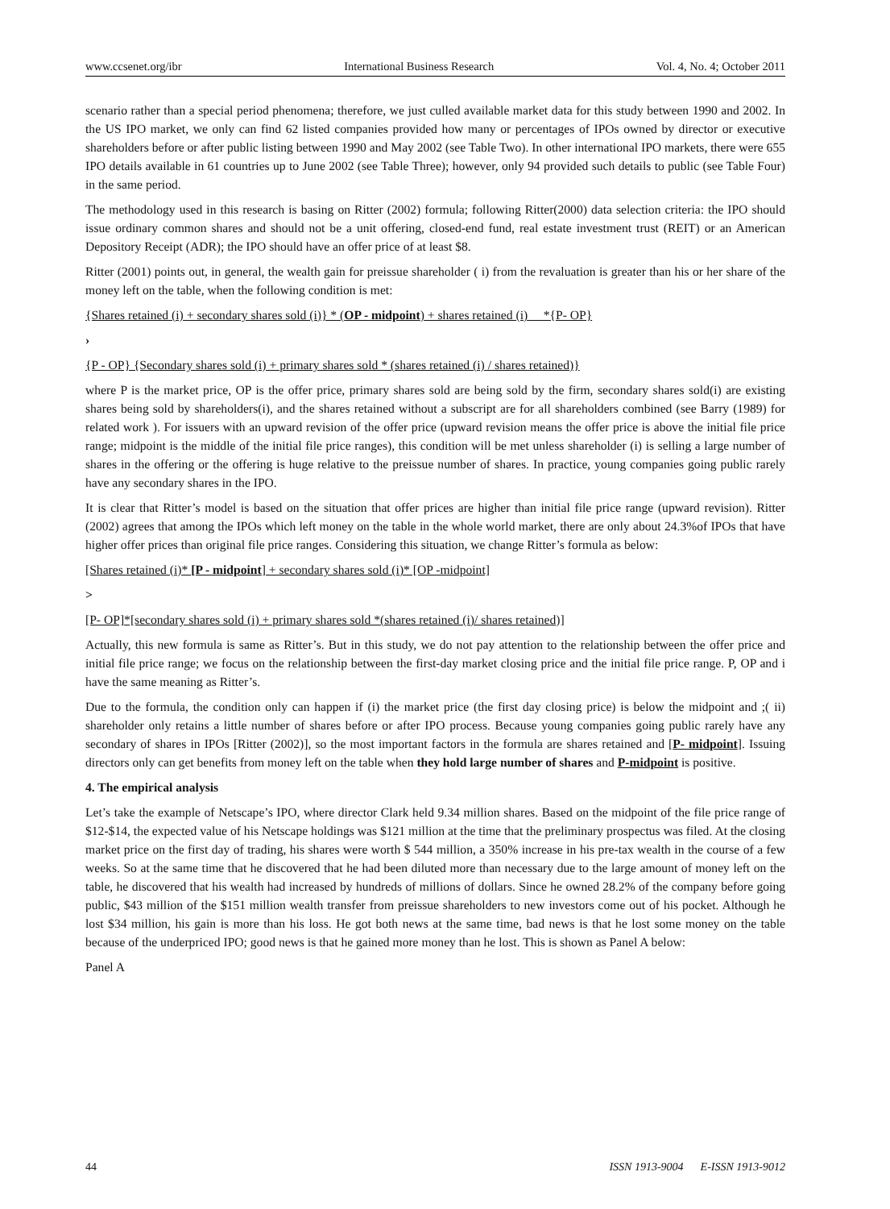www.ccsenet.org/ibr International Business Research Vol. 4, No. 4; October 2011
scenario rather than a special period phenomena; therefore, we just culled available market data for this study between 1990 and 2002. In the US IPO market, we only can find 62 listed companies provided how many or percentages of IPOs owned by director or executive shareholders before or after public listing between 1990 and May 2002 (see Table Two). In other international IPO markets, there were 655 IPO details available in 61 countries up to June 2002 (see Table Three); however, only 94 provided such details to public (see Table Four) in the same period.
The methodology used in this research is basing on Ritter (2002) formula; following Ritter(2000) data selection criteria: the IPO should issue ordinary common shares and should not be a unit offering, closed-end fund, real estate investment trust (REIT) or an American Depository Receipt (ADR); the IPO should have an offer price of at least $8.
Ritter (2001) points out, in general, the wealth gain for preissue shareholder ( i) from the revaluation is greater than his or her share of the money left on the table, when the following condition is met:
{Shares retained (i) + secondary shares sold (i)} * (OP - midpoint) + shares retained (i) *{P- OP}
›
{P - OP} {Secondary shares sold (i) + primary shares sold * (shares retained (i) / shares retained)}
where P is the market price, OP is the offer price, primary shares sold are being sold by the firm, secondary shares sold(i) are existing shares being sold by shareholders(i), and the shares retained without a subscript are for all shareholders combined (see Barry (1989) for related work ). For issuers with an upward revision of the offer price (upward revision means the offer price is above the initial file price range; midpoint is the middle of the initial file price ranges), this condition will be met unless shareholder (i) is selling a large number of shares in the offering or the offering is huge relative to the preissue number of shares. In practice, young companies going public rarely have any secondary shares in the IPO.
It is clear that Ritter’s model is based on the situation that offer prices are higher than initial file price range (upward revision). Ritter (2002) agrees that among the IPOs which left money on the table in the whole world market, there are only about 24.3%of IPOs that have higher offer prices than original file price ranges. Considering this situation, we change Ritter’s formula as below:
[Shares retained (i)* [P - midpoint] + secondary shares sold (i)* [OP -midpoint]
>
[P- OP]*[secondary shares sold (i) + primary shares sold *(shares retained (i)/ shares retained)]
Actually, this new formula is same as Ritter’s. But in this study, we do not pay attention to the relationship between the offer price and initial file price range; we focus on the relationship between the first-day market closing price and the initial file price range. P, OP and i have the same meaning as Ritter’s.
Due to the formula, the condition only can happen if (i) the market price (the first day closing price) is below the midpoint and ;( ii) shareholder only retains a little number of shares before or after IPO process. Because young companies going public rarely have any secondary of shares in IPOs [Ritter (2002)], so the most important factors in the formula are shares retained and [P- midpoint]. Issuing directors only can get benefits from money left on the table when they hold large number of shares and P-midpoint is positive.
4. The empirical analysis
Let’s take the example of Netscape’s IPO, where director Clark held 9.34 million shares. Based on the midpoint of the file price range of $12-$14, the expected value of his Netscape holdings was $121 million at the time that the preliminary prospectus was filed. At the closing market price on the first day of trading, his shares were worth $ 544 million, a 350% increase in his pre-tax wealth in the course of a few weeks. So at the same time that he discovered that he had been diluted more than necessary due to the large amount of money left on the table, he discovered that his wealth had increased by hundreds of millions of dollars. Since he owned 28.2% of the company before going public, $43 million of the $151 million wealth transfer from preissue shareholders to new investors come out of his pocket. Although he lost $34 million, his gain is more than his loss. He got both news at the same time, bad news is that he lost some money on the table because of the underpriced IPO; good news is that he gained more money than he lost. This is shown as Panel A below:
Panel A
44 ISSN 1913-9004 E-ISSN 1913-9012